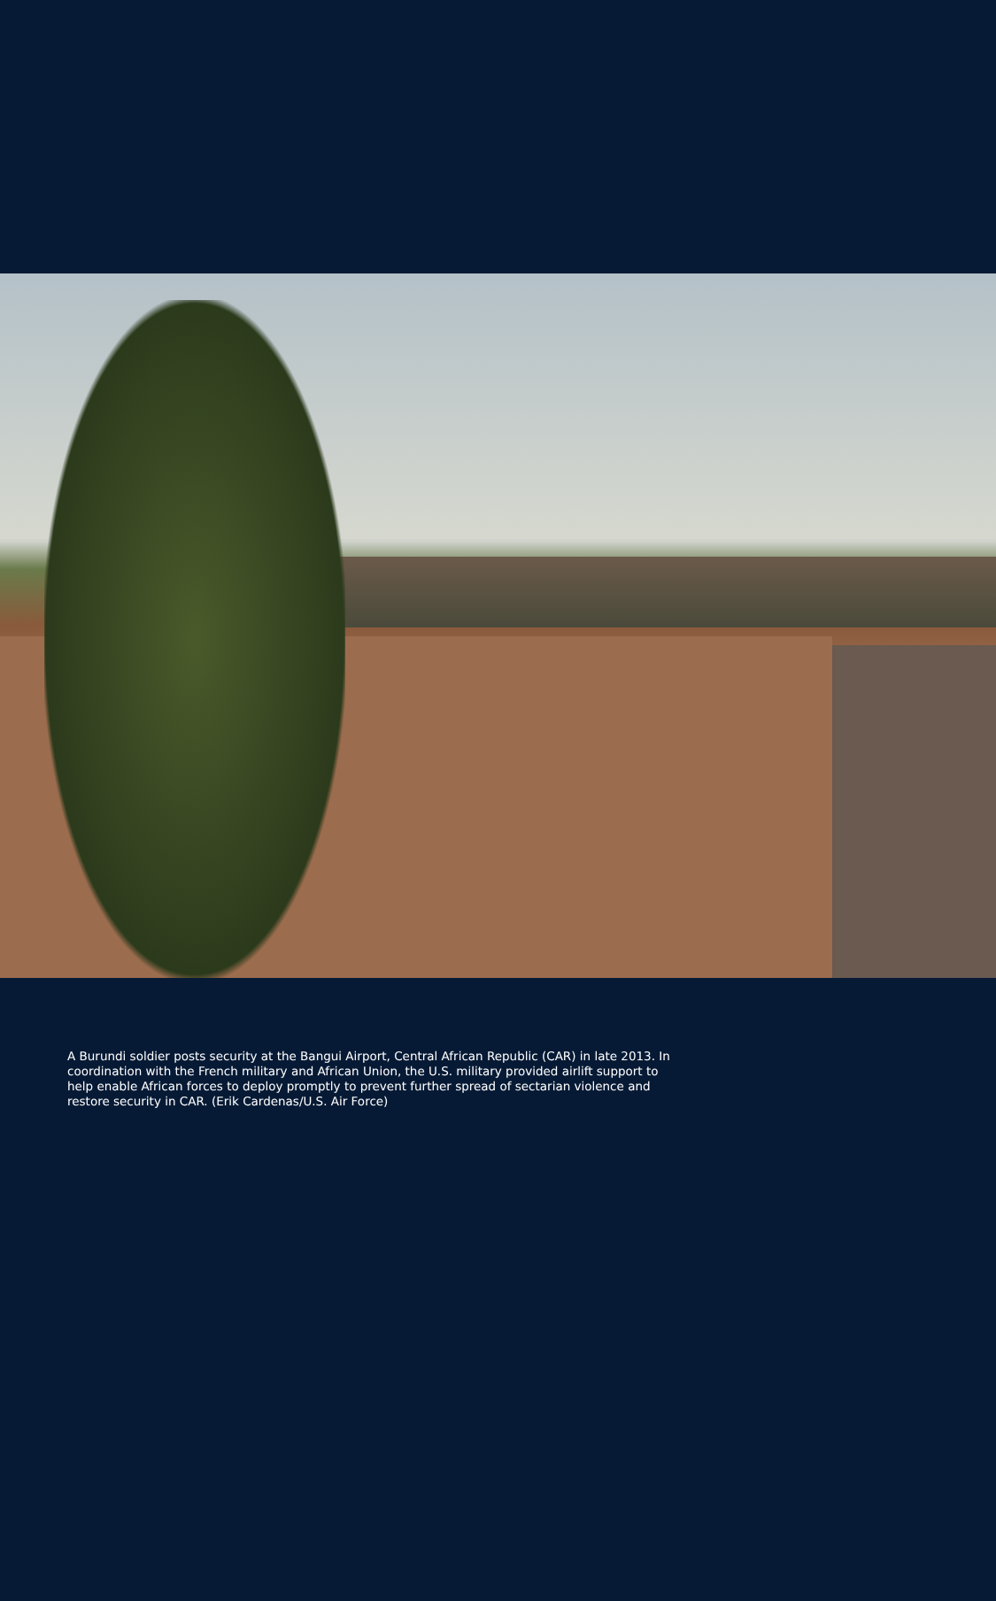A Burundi soldier posts security at the Bangui Airport, Central African Republic (CAR) in late 2013. In coordination with the French military and African Union, the U.S. military provided airlift support to help enable African forces to deploy promptly to prevent further spread of sectarian violence and restore security in CAR. (Erik Cardenas/U.S. Air Force)